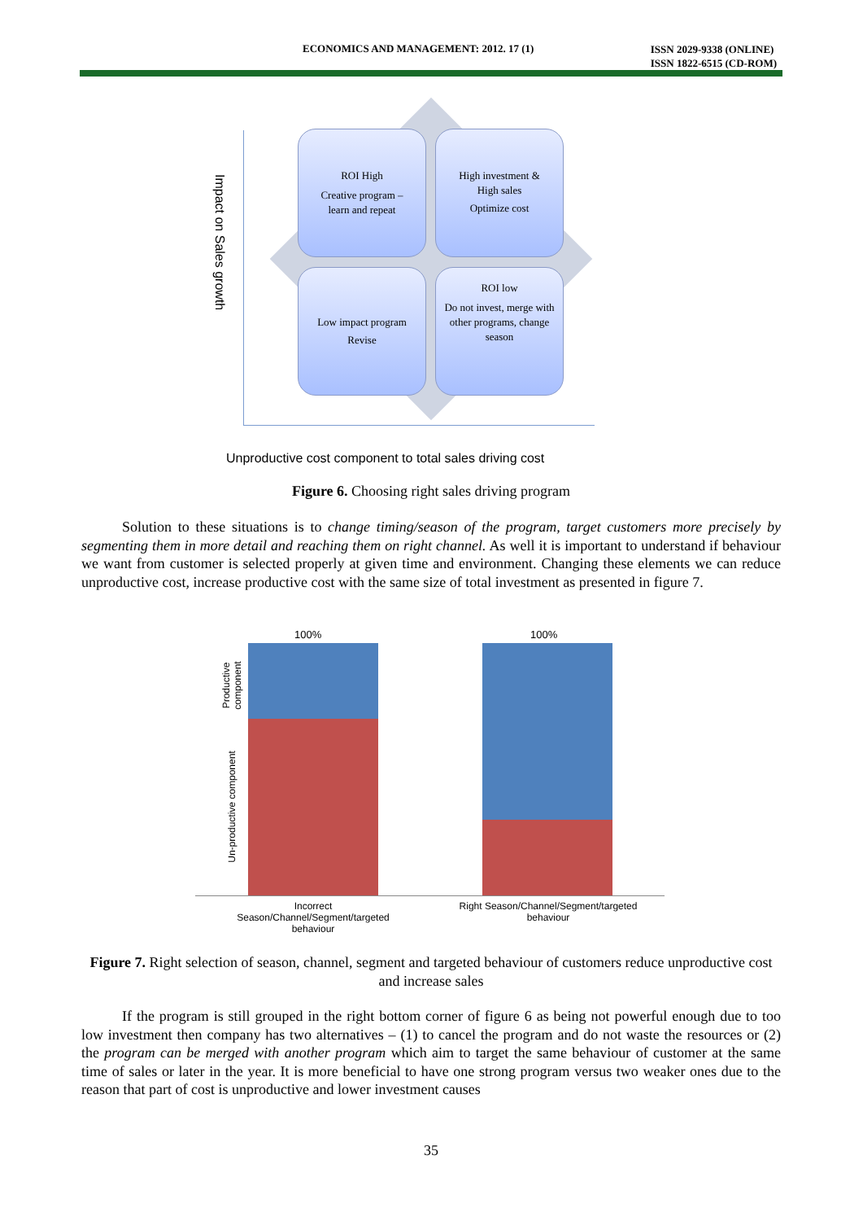ECONOMICS AND MANAGEMENT: 2012. 17 (1) ISSN 2029-9338 (ONLINE)
ISSN 1822-6515 (CD-ROM)
Impact on Sales growth
ROI High
Creative program –
learn and repeat
High investment &
High sales
Optimize cost
Low impact program
Revise
ROI low
Do not invest, merge with other programs, change season
Unproductive cost component to total sales driving cost
Figure 6. Choosing right sales driving program
Solution to these situations is to change timing/season of the program, target customers more precisely by segmenting them in more detail and reaching them on right channel. As well it is important to understand if behaviour we want from customer is selected properly at given time and environment. Changing these elements we can reduce unproductive cost, increase productive cost with the same size of total investment as presented in figure 7.
Productive component
Un-productive component
100% 100%
Incorrect
Season/Channel/Segment/targeted
behaviour
Right Season/Channel/Segment/targeted
behaviour
Figure 7. Right selection of season, channel, segment and targeted behaviour of customers reduce unproductive cost and increase sales
If the program is still grouped in the right bottom corner of figure 6 as being not powerful enough due to too low investment then company has two alternatives – (1) to cancel the program and do not waste the resources or (2) the program can be merged with another program which aim to target the same behaviour of customer at the same time of sales or later in the year. It is more beneficial to have one strong program versus two weaker ones due to the reason that part of cost is unproductive and lower investment causes
35